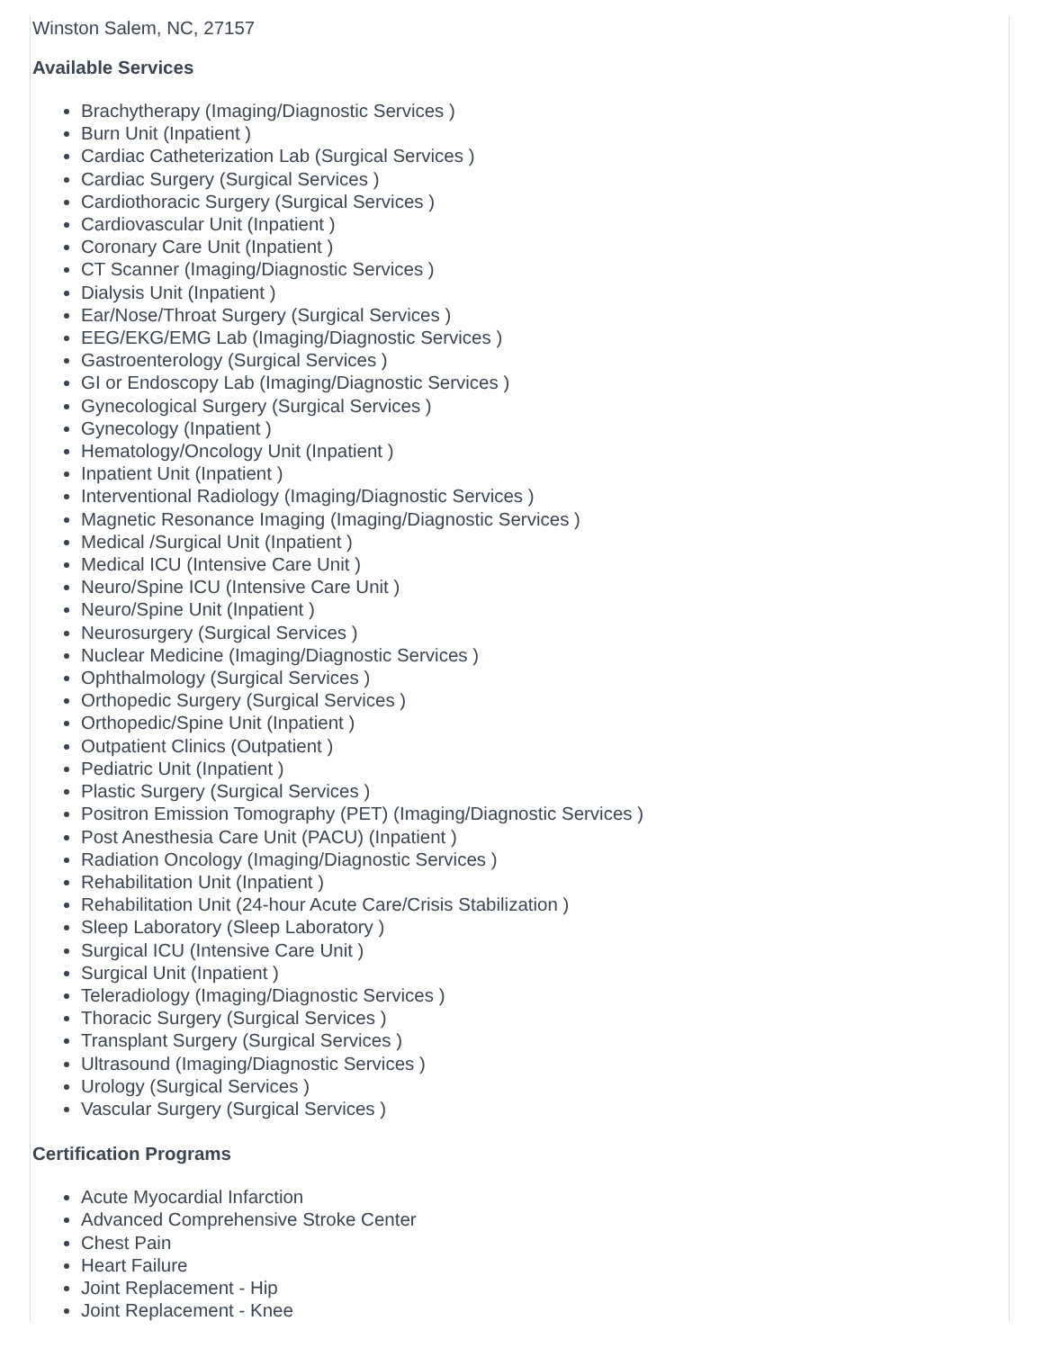Winston Salem, NC, 27157
Available Services
Brachytherapy (Imaging/Diagnostic Services )
Burn Unit (Inpatient )
Cardiac Catheterization Lab (Surgical Services )
Cardiac Surgery (Surgical Services )
Cardiothoracic Surgery (Surgical Services )
Cardiovascular Unit (Inpatient )
Coronary Care Unit (Inpatient )
CT Scanner (Imaging/Diagnostic Services )
Dialysis Unit (Inpatient )
Ear/Nose/Throat Surgery (Surgical Services )
EEG/EKG/EMG Lab (Imaging/Diagnostic Services )
Gastroenterology (Surgical Services )
GI or Endoscopy Lab (Imaging/Diagnostic Services )
Gynecological Surgery (Surgical Services )
Gynecology (Inpatient )
Hematology/Oncology Unit (Inpatient )
Inpatient Unit (Inpatient )
Interventional Radiology (Imaging/Diagnostic Services )
Magnetic Resonance Imaging (Imaging/Diagnostic Services )
Medical /Surgical Unit (Inpatient )
Medical ICU (Intensive Care Unit )
Neuro/Spine ICU (Intensive Care Unit )
Neuro/Spine Unit (Inpatient )
Neurosurgery (Surgical Services )
Nuclear Medicine (Imaging/Diagnostic Services )
Ophthalmology (Surgical Services )
Orthopedic Surgery (Surgical Services )
Orthopedic/Spine Unit (Inpatient )
Outpatient Clinics (Outpatient )
Pediatric Unit (Inpatient )
Plastic Surgery (Surgical Services )
Positron Emission Tomography (PET) (Imaging/Diagnostic Services )
Post Anesthesia Care Unit (PACU) (Inpatient )
Radiation Oncology (Imaging/Diagnostic Services )
Rehabilitation Unit (Inpatient )
Rehabilitation Unit (24-hour Acute Care/Crisis Stabilization )
Sleep Laboratory (Sleep Laboratory )
Surgical ICU (Intensive Care Unit )
Surgical Unit (Inpatient )
Teleradiology (Imaging/Diagnostic Services )
Thoracic Surgery (Surgical Services )
Transplant Surgery (Surgical Services )
Ultrasound (Imaging/Diagnostic Services )
Urology (Surgical Services )
Vascular Surgery (Surgical Services )
Certification Programs
Acute Myocardial Infarction
Advanced Comprehensive Stroke Center
Chest Pain
Heart Failure
Joint Replacement - Hip
Joint Replacement - Knee